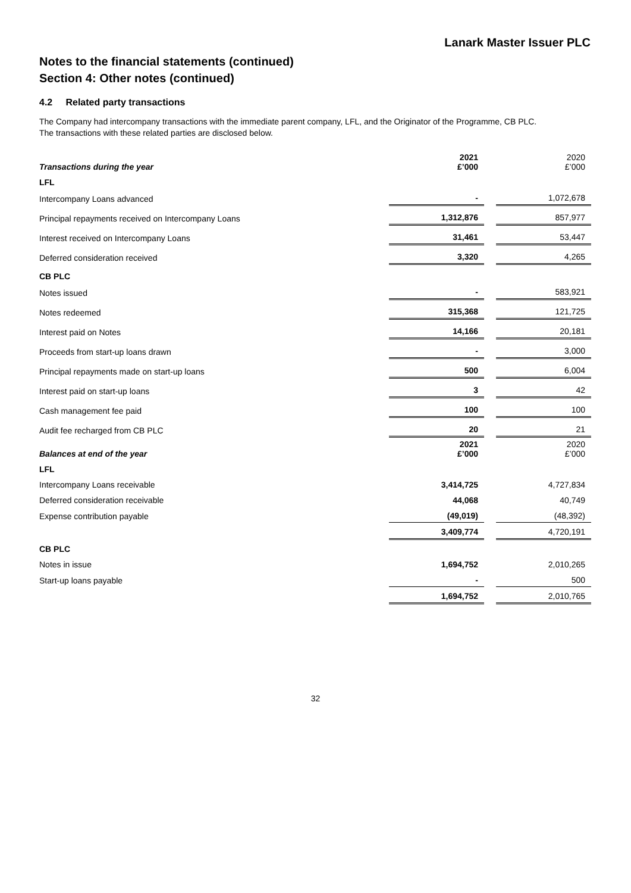Lanark Master Issuer PLC
Notes to the financial statements (continued)
Section 4: Other notes (continued)
4.2 Related party transactions
The Company had intercompany transactions with the immediate parent company, LFL, and the Originator of the Programme, CB PLC.
The transactions with these related parties are disclosed below.
| Transactions during the year | 2021 £’000 | | 2020 £’000 |
| LFL | | | |
| Intercompany Loans advanced | - | | 1,072,678 |
| Principal repayments received on Intercompany Loans | 1,312,876 | | 857,977 |
| Interest received on Intercompany Loans | 31,461 | | 53,447 |
| Deferred consideration received | 3,320 | | 4,265 |
| CB PLC | | | |
| Notes issued | - | | 583,921 |
| Notes redeemed | 315,368 | | 121,725 |
| Interest paid on Notes | 14,166 | | 20,181 |
| Proceeds from start-up loans drawn | - | | 3,000 |
| Principal repayments made on start-up loans | 500 | | 6,004 |
| Interest paid on start-up loans | 3 | | 42 |
| Cash management fee paid | 100 | | 100 |
| Audit fee recharged from CB PLC | 20 | | 21 |
| Balances at end of the year | 2021 £’000 | | 2020 £’000 |
| LFL | | | |
| Intercompany Loans receivable | 3,414,725 | | 4,727,834 |
| Deferred consideration receivable | 44,068 | | 40,749 |
| Expense contribution payable | (49,019) | | (48,392) |
| | 3,409,774 | | 4,720,191 |
| CB PLC | | | |
| Notes in issue | 1,694,752 | | 2,010,265 |
| Start-up loans payable | - | | 500 |
| | 1,694,752 | | 2,010,765 |
32